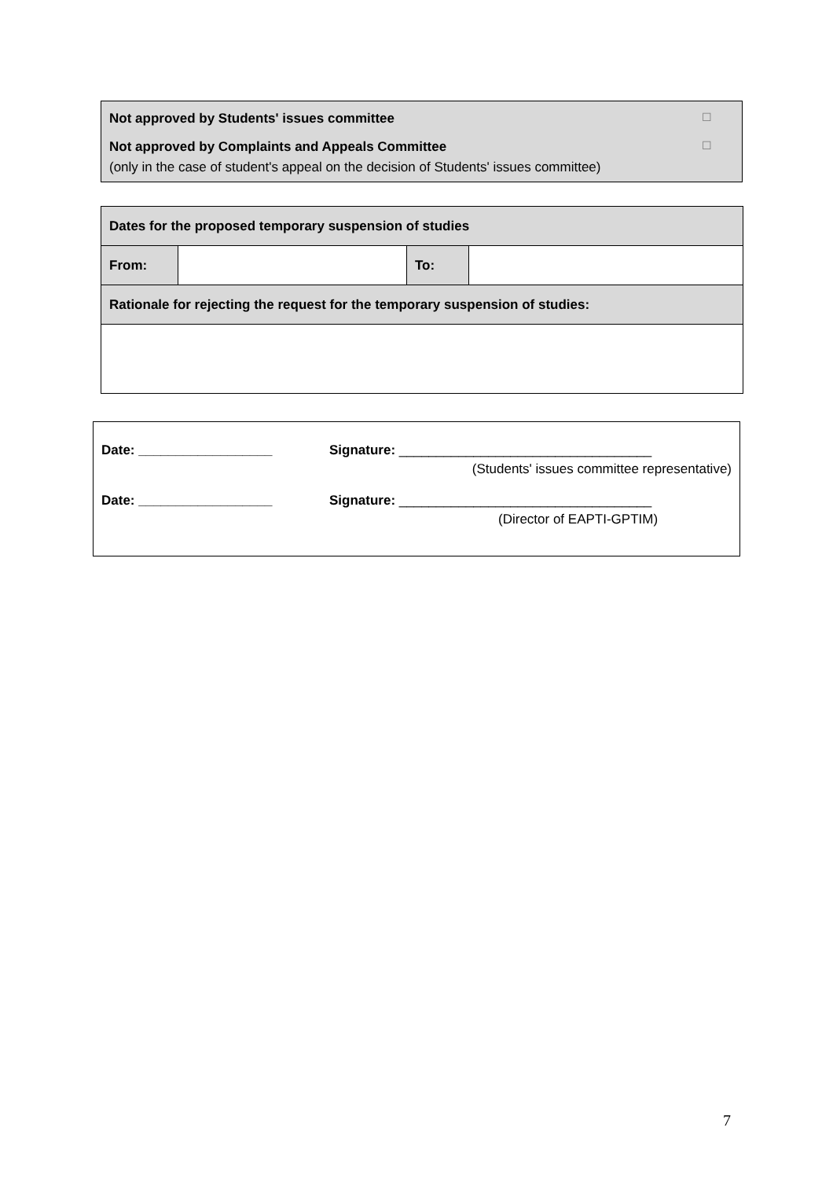Not approved by Students' issues committee ☐
Not approved by Complaints and Appeals Committee ☐
(only in the case of student's appeal on the decision of Students' issues committee)
| Dates for the proposed temporary suspension of studies | | | |
| From: | | To: | |
| Rationale for rejecting the request for the temporary suspension of studies: | | | |
Date: __________________ Signature: __________________________________
(Students' issues committee representative)
Date: __________________ Signature: __________________________________
(Director of EAPTI-GPTIM)
7